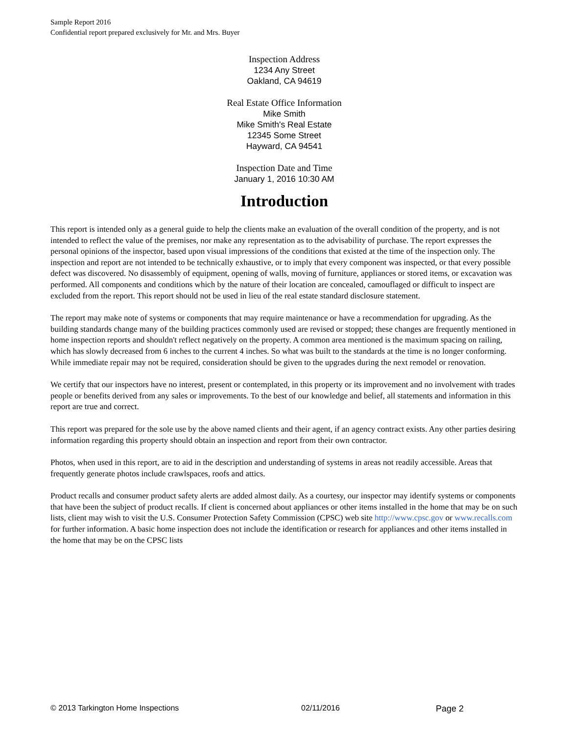Sample Report 2016
Confidential report prepared exclusively for Mr. and Mrs. Buyer
Inspection Address
1234 Any Street
Oakland, CA 94619
Real Estate Office Information
Mike Smith
Mike Smith's Real Estate
12345 Some Street
Hayward, CA 94541
Inspection Date and Time
January 1, 2016 10:30 AM
Introduction
This report is intended only as a general guide to help the clients make an evaluation of the overall condition of the property, and is not intended to reflect the value of the premises, nor make any representation as to the advisability of purchase. The report expresses the personal opinions of the inspector, based upon visual impressions of the conditions that existed at the time of the inspection only. The inspection and report are not intended to be technically exhaustive, or to imply that every component was inspected, or that every possible defect was discovered. No disassembly of equipment, opening of walls, moving of furniture, appliances or stored items, or excavation was performed. All components and conditions which by the nature of their location are concealed, camouflaged or difficult to inspect are excluded from the report. This report should not be used in lieu of the real estate standard disclosure statement.
The report may make note of systems or components that may require maintenance or have a recommendation for upgrading. As the building standards change many of the building practices commonly used are revised or stopped; these changes are frequently mentioned in home inspection reports and shouldn't reflect negatively on the property. A common area mentioned is the maximum spacing on railing, which has slowly decreased from 6 inches to the current 4 inches. So what was built to the standards at the time is no longer conforming. While immediate repair may not be required, consideration should be given to the upgrades during the next remodel or renovation.
We certify that our inspectors have no interest, present or contemplated, in this property or its improvement and no involvement with trades people or benefits derived from any sales or improvements. To the best of our knowledge and belief, all statements and information in this report are true and correct.
This report was prepared for the sole use by the above named clients and their agent, if an agency contract exists. Any other parties desiring information regarding this property should obtain an inspection and report from their own contractor.
Photos, when used in this report, are to aid in the description and understanding of systems in areas not readily accessible. Areas that frequently generate photos include crawlspaces, roofs and attics.
Product recalls and consumer product safety alerts are added almost daily. As a courtesy, our inspector may identify systems or components that have been the subject of product recalls. If client is concerned about appliances or other items installed in the home that may be on such lists, client may wish to visit the U.S. Consumer Protection Safety Commission (CPSC) web site http://www.cpsc.gov or www.recalls.com for further information. A basic home inspection does not include the identification or research for appliances and other items installed in the home that may be on the CPSC lists
© 2013 Tarkington Home Inspections 02/11/2016 Page 2